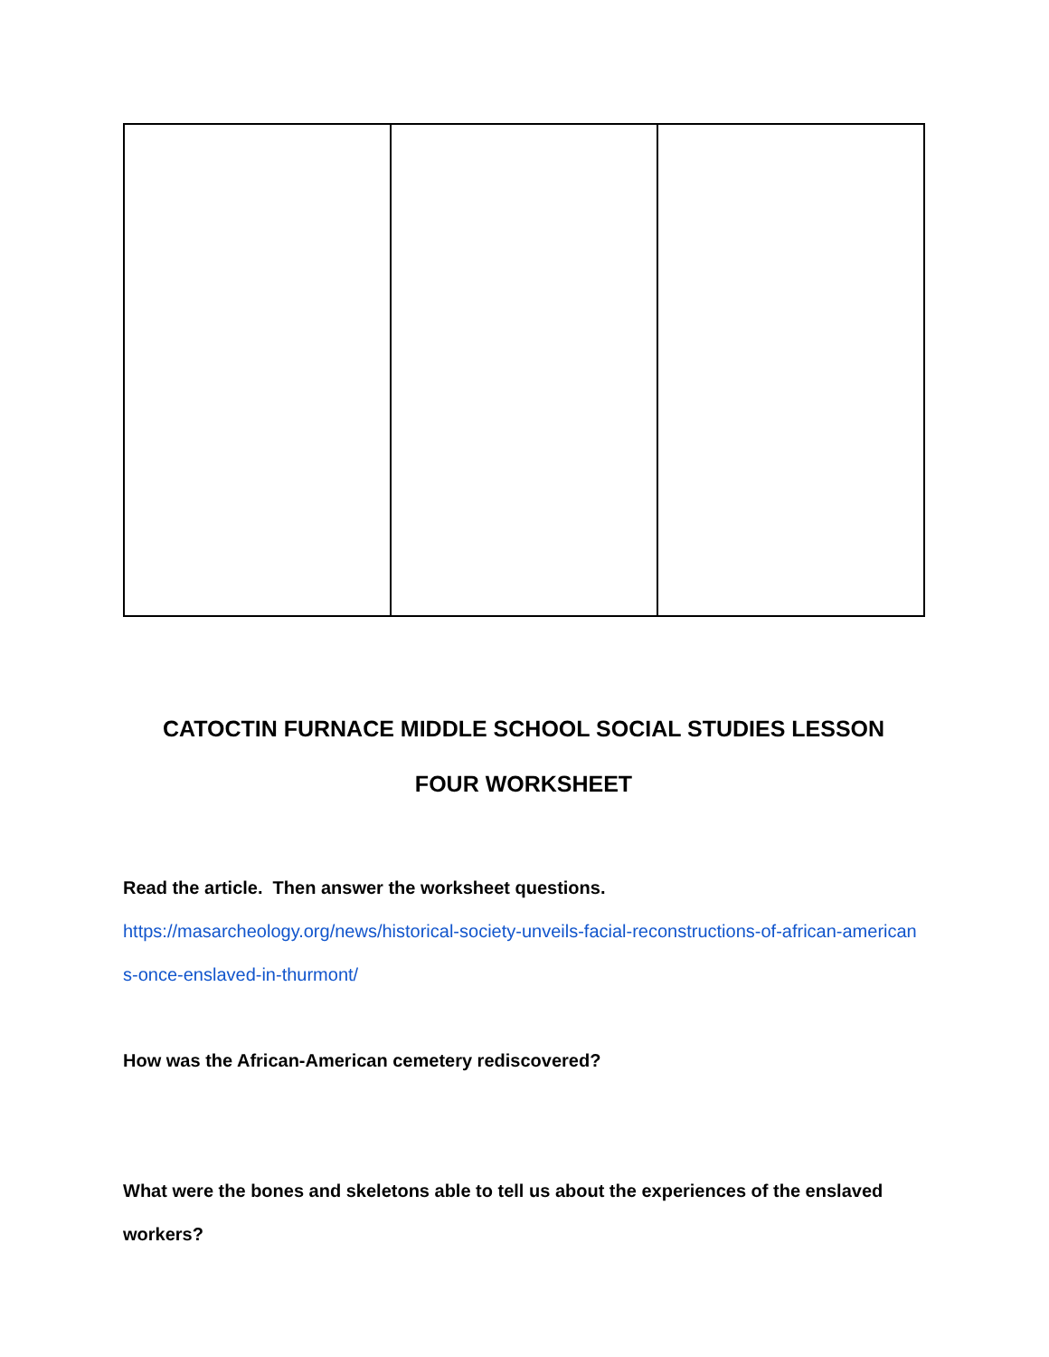CATOCTIN FURNACE MIDDLE SCHOOL SOCIAL STUDIES LESSON
FOUR WORKSHEET
Read the article. Then answer the worksheet questions.
https://masarcheology.org/news/historical-society-unveils-facial-reconstructions-of-african-americans-once-enslaved-in-thurmont/
How was the African-American cemetery rediscovered?
What were the bones and skeletons able to tell us about the experiences of the enslaved workers?